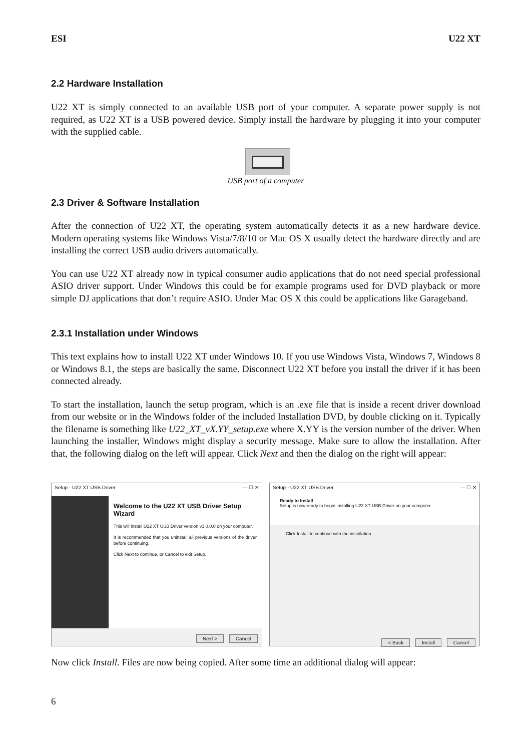ESI U22 XT
2.2 Hardware Installation
U22 XT is simply connected to an available USB port of your computer. A separate power supply is not required, as U22 XT is a USB powered device. Simply install the hardware by plugging it into your computer with the supplied cable.
USB port of a computer
2.3 Driver & Software Installation
After the connection of U22 XT, the operating system automatically detects it as a new hardware device. Modern operating systems like Windows Vista/7/8/10 or Mac OS X usually detect the hardware directly and are installing the correct USB audio drivers automatically.
You can use U22 XT already now in typical consumer audio applications that do not need special professional ASIO driver support. Under Windows this could be for example programs used for DVD playback or more simple DJ applications that don’t require ASIO. Under Mac OS X this could be applications like Garageband.
2.3.1 Installation under Windows
This text explains how to install U22 XT under Windows 10. If you use Windows Vista, Windows 7, Windows 8 or Windows 8.1, the steps are basically the same. Disconnect U22 XT before you install the driver if it has been connected already.
To start the installation, launch the setup program, which is an .exe file that is inside a recent driver download from our website or in the Windows folder of the included Installation DVD, by double clicking on it. Typically the filename is something like U22_XT_vX.YY_setup.exe where X.YY is the version number of the driver. When launching the installer, Windows might display a security message. Make sure to allow the installation. After that, the following dialog on the left will appear. Click Next and then the dialog on the right will appear:
Setup - U22 XT USB Driver — ☐ ✕
Welcome to the U22 XT USB Driver Setup Wizard
This will install U22 XT USB Driver version v1.0.0.0 on your computer.
It is recommended that you uninstall all previous versions of the driver before continuing.
Click Next to continue, or Cancel to exit Setup.
Next > Cancel
Setup - U22 XT USB Driver — ☐ ✕
Ready to Install
Setup is now ready to begin installing U22 XT USB Driver on your computer.
Click Install to continue with the installation.
< Back Install Cancel
Now click Install. Files are now being copied. After some time an additional dialog will appear:
6